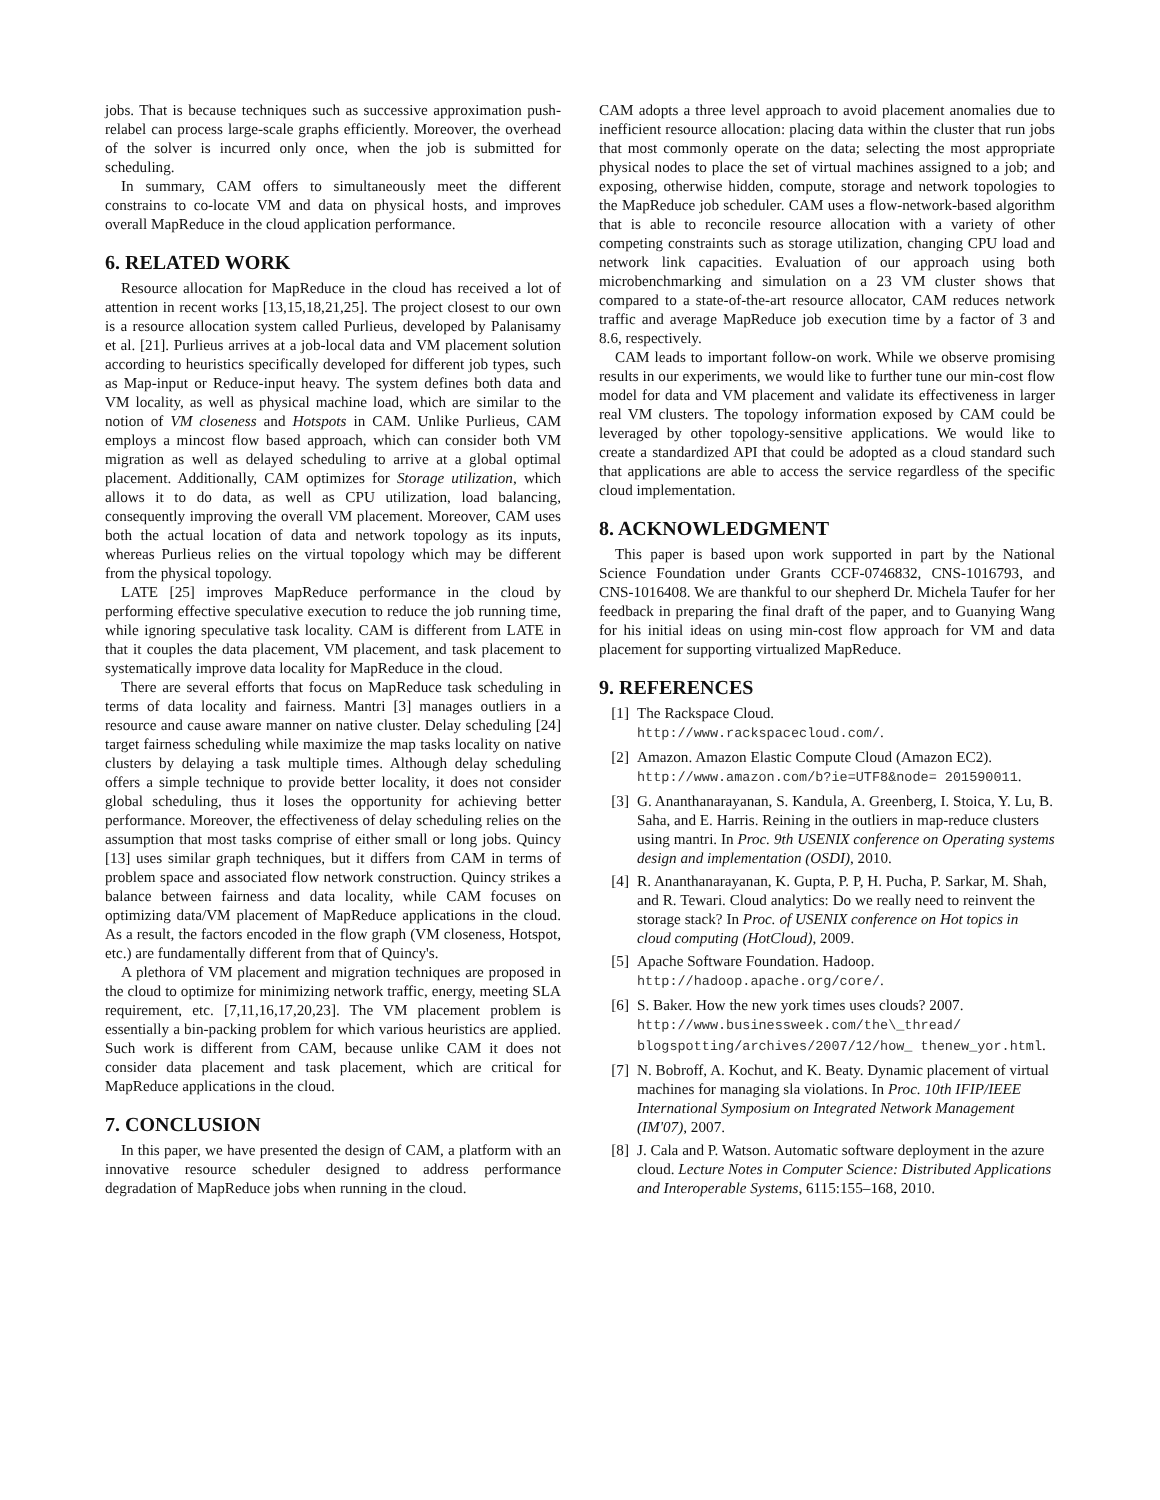jobs. That is because techniques such as successive approximation push-relabel can process large-scale graphs efficiently. Moreover, the overhead of the solver is incurred only once, when the job is submitted for scheduling.
In summary, CAM offers to simultaneously meet the different constrains to co-locate VM and data on physical hosts, and improves overall MapReduce in the cloud application performance.
6. RELATED WORK
Resource allocation for MapReduce in the cloud has received a lot of attention in recent works [13,15,18,21,25]. The project closest to our own is a resource allocation system called Purlieus, developed by Palanisamy et al. [21]. Purlieus arrives at a job-local data and VM placement solution according to heuristics specifically developed for different job types, such as Map-input or Reduce-input heavy. The system defines both data and VM locality, as well as physical machine load, which are similar to the notion of VM closeness and Hotspots in CAM. Unlike Purlieus, CAM employs a mincost flow based approach, which can consider both VM migration as well as delayed scheduling to arrive at a global optimal placement. Additionally, CAM optimizes for Storage utilization, which allows it to do data, as well as CPU utilization, load balancing, consequently improving the overall VM placement. Moreover, CAM uses both the actual location of data and network topology as its inputs, whereas Purlieus relies on the virtual topology which may be different from the physical topology.
LATE [25] improves MapReduce performance in the cloud by performing effective speculative execution to reduce the job running time, while ignoring speculative task locality. CAM is different from LATE in that it couples the data placement, VM placement, and task placement to systematically improve data locality for MapReduce in the cloud.
There are several efforts that focus on MapReduce task scheduling in terms of data locality and fairness. Mantri [3] manages outliers in a resource and cause aware manner on native cluster. Delay scheduling [24] target fairness scheduling while maximize the map tasks locality on native clusters by delaying a task multiple times. Although delay scheduling offers a simple technique to provide better locality, it does not consider global scheduling, thus it loses the opportunity for achieving better performance. Moreover, the effectiveness of delay scheduling relies on the assumption that most tasks comprise of either small or long jobs. Quincy [13] uses similar graph techniques, but it differs from CAM in terms of problem space and associated flow network construction. Quincy strikes a balance between fairness and data locality, while CAM focuses on optimizing data/VM placement of MapReduce applications in the cloud. As a result, the factors encoded in the flow graph (VM closeness, Hotspot, etc.) are fundamentally different from that of Quincy's.
A plethora of VM placement and migration techniques are proposed in the cloud to optimize for minimizing network traffic, energy, meeting SLA requirement, etc. [7,11,16,17,20,23]. The VM placement problem is essentially a bin-packing problem for which various heuristics are applied. Such work is different from CAM, because unlike CAM it does not consider data placement and task placement, which are critical for MapReduce applications in the cloud.
7. CONCLUSION
In this paper, we have presented the design of CAM, a platform with an innovative resource scheduler designed to address performance degradation of MapReduce jobs when running in the cloud.
CAM adopts a three level approach to avoid placement anomalies due to inefficient resource allocation: placing data within the cluster that run jobs that most commonly operate on the data; selecting the most appropriate physical nodes to place the set of virtual machines assigned to a job; and exposing, otherwise hidden, compute, storage and network topologies to the MapReduce job scheduler. CAM uses a flow-network-based algorithm that is able to reconcile resource allocation with a variety of other competing constraints such as storage utilization, changing CPU load and network link capacities. Evaluation of our approach using both microbenchmarking and simulation on a 23 VM cluster shows that compared to a state-of-the-art resource allocator, CAM reduces network traffic and average MapReduce job execution time by a factor of 3 and 8.6, respectively.
CAM leads to important follow-on work. While we observe promising results in our experiments, we would like to further tune our min-cost flow model for data and VM placement and validate its effectiveness in larger real VM clusters. The topology information exposed by CAM could be leveraged by other topology-sensitive applications. We would like to create a standardized API that could be adopted as a cloud standard such that applications are able to access the service regardless of the specific cloud implementation.
8. ACKNOWLEDGMENT
This paper is based upon work supported in part by the National Science Foundation under Grants CCF-0746832, CNS-1016793, and CNS-1016408. We are thankful to our shepherd Dr. Michela Taufer for her feedback in preparing the final draft of the paper, and to Guanying Wang for his initial ideas on using min-cost flow approach for VM and data placement for supporting virtualized MapReduce.
9. REFERENCES
[1] The Rackspace Cloud.
http://www.rackspacecloud.com/.
[2] Amazon. Amazon Elastic Compute Cloud (Amazon EC2). http://www.amazon.com/b?ie=UTF8&node= 201590011.
[3] G. Ananthanarayanan, S. Kandula, A. Greenberg, I. Stoica, Y. Lu, B. Saha, and E. Harris. Reining in the outliers in map-reduce clusters using mantri. In Proc. 9th USENIX conference on Operating systems design and implementation (OSDI), 2010.
[4] R. Ananthanarayanan, K. Gupta, P. P, H. Pucha, P. Sarkar, M. Shah, and R. Tewari. Cloud analytics: Do we really need to reinvent the storage stack? In Proc. of USENIX conference on Hot topics in cloud computing (HotCloud), 2009.
[5] Apache Software Foundation. Hadoop.
http://hadoop.apache.org/core/.
[6] S. Baker. How the new york times uses clouds? 2007. http://www.businessweek.com/the\_thread/ blogspotting/archives/2007/12/how_ thenew_yor.html.
[7] N. Bobroff, A. Kochut, and K. Beaty. Dynamic placement of virtual machines for managing sla violations. In Proc. 10th IFIP/IEEE International Symposium on Integrated Network Management (IM'07), 2007.
[8] J. Cala and P. Watson. Automatic software deployment in the azure cloud. Lecture Notes in Computer Science: Distributed Applications and Interoperable Systems, 6115:155–168, 2010.